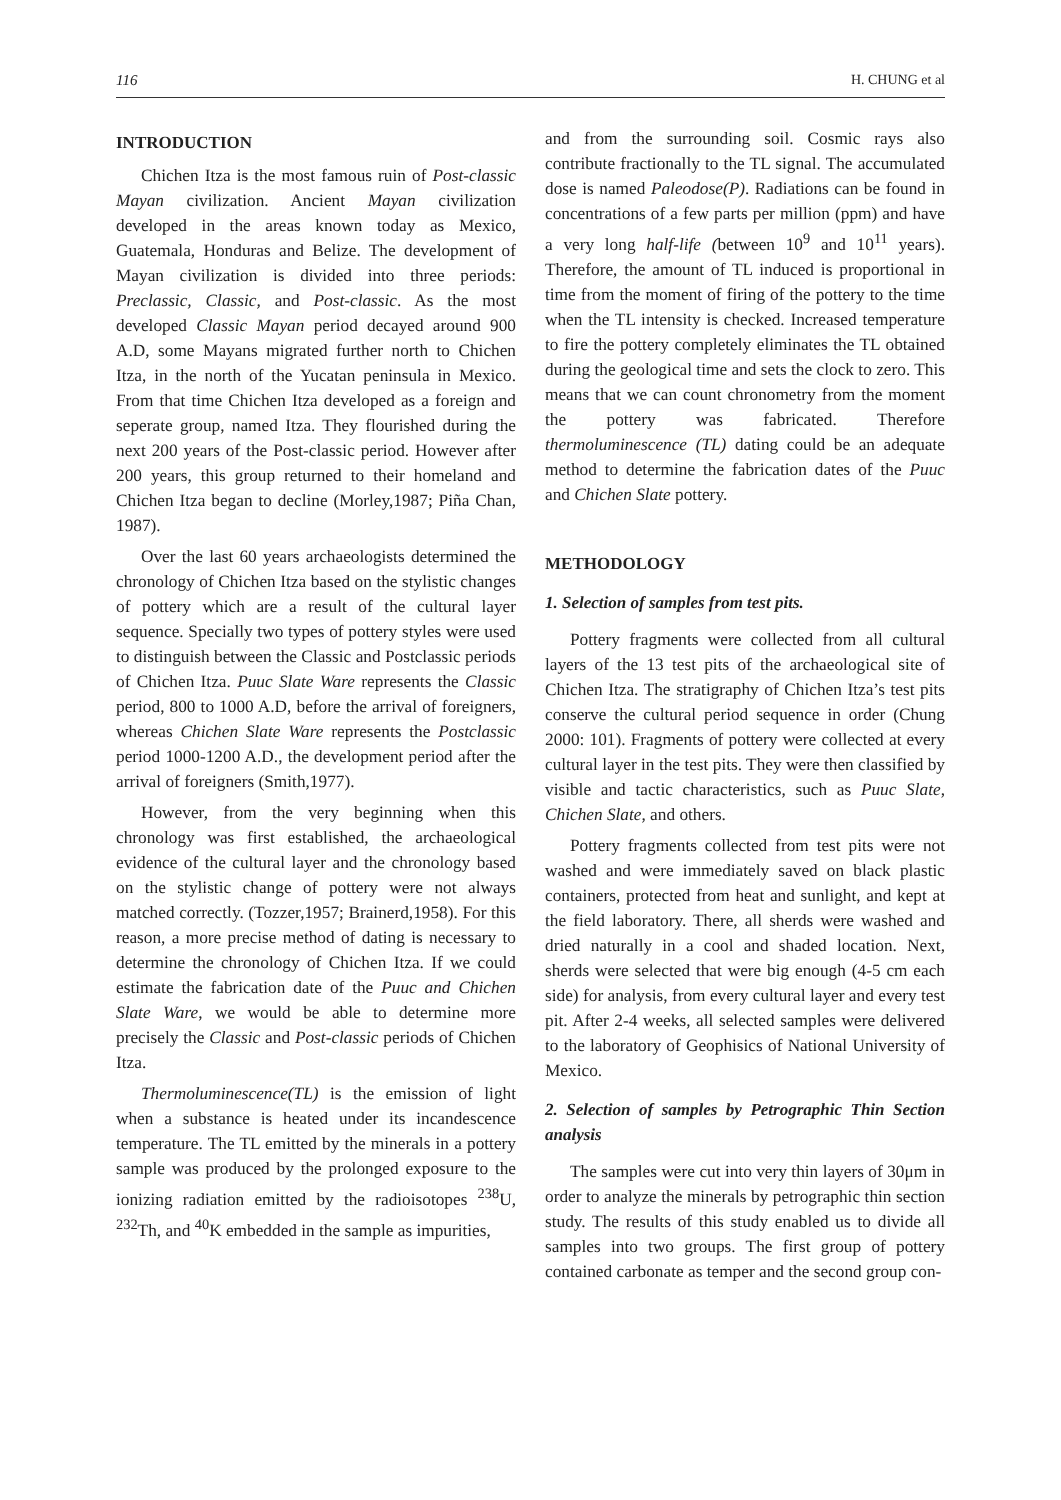116 H. CHUNG et al
INTRODUCTION
Chichen Itza is the most famous ruin of Post-classic Mayan civilization. Ancient Mayan civilization developed in the areas known today as Mexico, Guatemala, Honduras and Belize. The development of Mayan civilization is divided into three periods: Preclassic, Classic, and Post-classic. As the most developed Classic Mayan period decayed around 900 A.D, some Mayans migrated further north to Chichen Itza, in the north of the Yucatan peninsula in Mexico. From that time Chichen Itza developed as a foreign and seperate group, named Itza. They flourished during the next 200 years of the Post-classic period. However after 200 years, this group returned to their homeland and Chichen Itza began to decline (Morley,1987; Piña Chan, 1987).
Over the last 60 years archaeologists determined the chronology of Chichen Itza based on the stylistic changes of pottery which are a result of the cultural layer sequence. Specially two types of pottery styles were used to distinguish between the Classic and Postclassic periods of Chichen Itza. Puuc Slate Ware represents the Classic period, 800 to 1000 A.D, before the arrival of foreigners, whereas Chichen Slate Ware represents the Postclassic period 1000-1200 A.D., the development period after the arrival of foreigners (Smith,1977).
However, from the very beginning when this chronology was first established, the archaeological evidence of the cultural layer and the chronology based on the stylistic change of pottery were not always matched correctly. (Tozzer,1957; Brainerd,1958). For this reason, a more precise method of dating is necessary to determine the chronology of Chichen Itza. If we could estimate the fabrication date of the Puuc and Chichen Slate Ware, we would be able to determine more precisely the Classic and Post-classic periods of Chichen Itza.
Thermoluminescence(TL) is the emission of light when a substance is heated under its incandescence temperature. The TL emitted by the minerals in a pottery sample was produced by the prolonged exposure to the ionizing radiation emitted by the radioisotopes <sup>238</sup>U, <sup>232</sup>Th, and <sup>40</sup>K embedded in the sample as impurities,
and from the surrounding soil. Cosmic rays also contribute fractionally to the TL signal. The accumulated dose is named Paleodose(P). Radiations can be found in concentrations of a few parts per million (ppm) and have a very long half-life (between 10<sup>9</sup> and 10<sup>11</sup> years). Therefore, the amount of TL induced is proportional in time from the moment of firing of the pottery to the time when the TL intensity is checked. Increased temperature to fire the pottery completely eliminates the TL obtained during the geological time and sets the clock to zero. This means that we can count chronometry from the moment the pottery was fabricated. Therefore thermoluminescence (TL) dating could be an adequate method to determine the fabrication dates of the Puuc and Chichen Slate pottery.
METHODOLOGY
1. Selection of samples from test pits.
Pottery fragments were collected from all cultural layers of the 13 test pits of the archaeological site of Chichen Itza. The stratigraphy of Chichen Itza’s test pits conserve the cultural period sequence in order (Chung 2000: 101). Fragments of pottery were collected at every cultural layer in the test pits. They were then classified by visible and tactic characteristics, such as Puuc Slate, Chichen Slate, and others.
Pottery fragments collected from test pits were not washed and were immediately saved on black plastic containers, protected from heat and sunlight, and kept at the field laboratory. There, all sherds were washed and dried naturally in a cool and shaded location. Next, sherds were selected that were big enough (4-5 cm each side) for analysis, from every cultural layer and every test pit. After 2-4 weeks, all selected samples were delivered to the laboratory of Geophisics of National University of Mexico.
2. Selection of samples by Petrographic Thin Section analysis
The samples were cut into very thin layers of 30μm in order to analyze the minerals by petrographic thin section study. The results of this study enabled us to divide all samples into two groups. The first group of pottery contained carbonate as temper and the second group con-